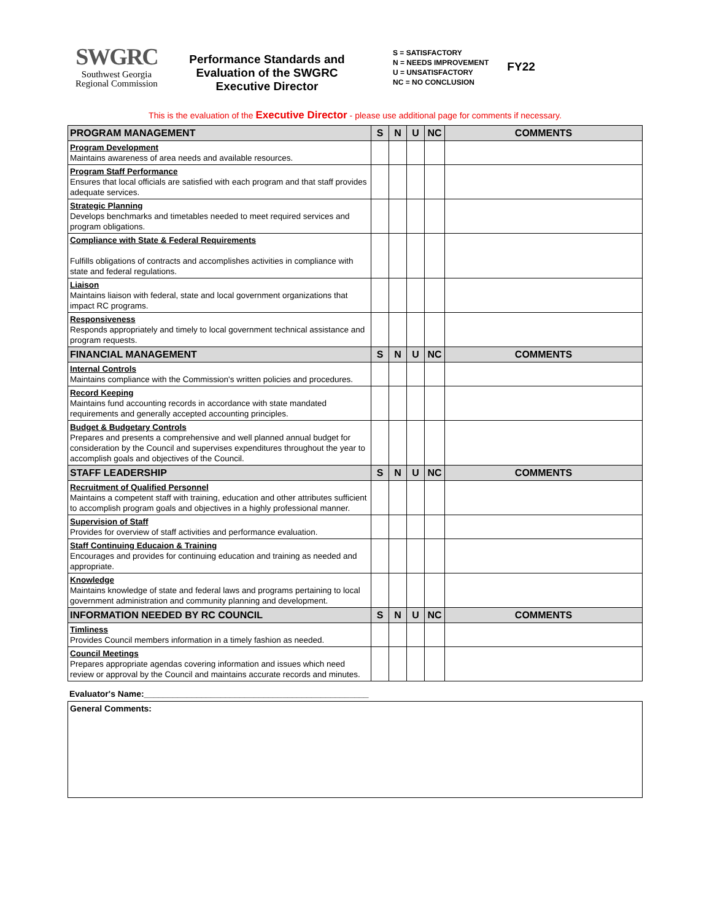SWGRC
Southwest Georgia
Regional Commission
Performance Standards and Evaluation of the SWGRC Executive Director
S = SATISFACTORY
N = NEEDS IMPROVEMENT
U = UNSATISFACTORY
NC = NO CONCLUSION
FY22
This is the evaluation of the Executive Director - please use additional page for comments if necessary.
| PROGRAM MANAGEMENT | S | N | U | NC | COMMENTS |
| --- | --- | --- | --- | --- | --- |
| Program Development Maintains awareness of area needs and available resources. | | | | | |
| Program Staff Performance Ensures that local officials are satisfied with each program and that staff provides adequate services. | | | | | |
| Strategic Planning Develops benchmarks and timetables needed to meet required services and program obligations. | | | | | |
| Compliance with State & Federal Requirements Fulfills obligations of contracts and accomplishes activities in compliance with state and federal regulations. | | | | | |
| Liaison Maintains liaison with federal, state and local government organizations that impact RC programs. | | | | | |
| Responsiveness Responds appropriately and timely to local government technical assistance and program requests. | | | | | |
| FINANCIAL MANAGEMENT | S | N | U | NC | COMMENTS |
| Internal Controls Maintains compliance with the Commission's written policies and procedures. | | | | | |
| Record Keeping Maintains fund accounting records in accordance with state mandated requirements and generally accepted accounting principles. | | | | | |
| Budget & Budgetary Controls Prepares and presents a comprehensive and well planned annual budget for consideration by the Council and supervises expenditures throughout the year to accomplish goals and objectives of the Council. | | | | | |
| STAFF LEADERSHIP | S | N | U | NC | COMMENTS |
| Recruitment of Qualified Personnel Maintains a competent staff with training, education and other attributes sufficient to accomplish program goals and objectives in a highly professional manner. | | | | | |
| Supervision of Staff Provides for overview of staff activities and performance evaluation. | | | | | |
| Staff Continuing Educaion & Training Encourages and provides for continuing education and training as needed and appropriate. | | | | | |
| Knowledge Maintains knowledge of state and federal laws and programs pertaining to local government administration and community planning and development. | | | | | |
| INFORMATION NEEDED BY RC COUNCIL | S | N | U | NC | COMMENTS |
| Timliness Provides Council members information in a timely fashion as needed. | | | | | |
| Council Meetings Prepares appropriate agendas covering information and issues which need review or approval by the Council and maintains accurate records and minutes. | | | | | |
Evaluator's Name:_______________________________________________
General Comments: